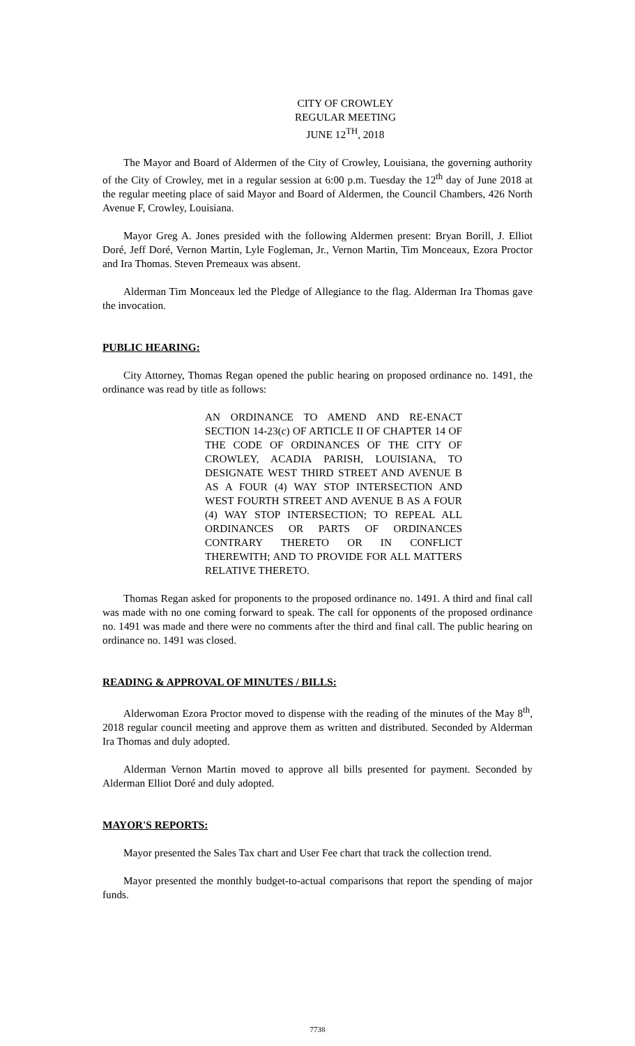CITY OF CROWLEY
REGULAR MEETING
JUNE 12<sup>TH</sup>, 2018
The Mayor and Board of Aldermen of the City of Crowley, Louisiana, the governing authority of the City of Crowley, met in a regular session at 6:00 p.m. Tuesday the 12<sup>th</sup> day of June 2018 at the regular meeting place of said Mayor and Board of Aldermen, the Council Chambers, 426 North Avenue F, Crowley, Louisiana.
Mayor Greg A. Jones presided with the following Aldermen present: Bryan Borill, J. Elliot Doré, Jeff Doré, Vernon Martin, Lyle Fogleman, Jr., Vernon Martin, Tim Monceaux, Ezora Proctor and Ira Thomas. Steven Premeaux was absent.
Alderman Tim Monceaux led the Pledge of Allegiance to the flag. Alderman Ira Thomas gave the invocation.
PUBLIC HEARING:
City Attorney, Thomas Regan opened the public hearing on proposed ordinance no. 1491, the ordinance was read by title as follows:
AN ORDINANCE TO AMEND AND RE-ENACT SECTION 14-23(c) OF ARTICLE II OF CHAPTER 14 OF THE CODE OF ORDINANCES OF THE CITY OF CROWLEY, ACADIA PARISH, LOUISIANA, TO DESIGNATE WEST THIRD STREET AND AVENUE B AS A FOUR (4) WAY STOP INTERSECTION AND WEST FOURTH STREET AND AVENUE B AS A FOUR (4) WAY STOP INTERSECTION; TO REPEAL ALL ORDINANCES OR PARTS OF ORDINANCES CONTRARY THERETO OR IN CONFLICT THEREWITH; AND TO PROVIDE FOR ALL MATTERS RELATIVE THERETO.
Thomas Regan asked for proponents to the proposed ordinance no. 1491. A third and final call was made with no one coming forward to speak. The call for opponents of the proposed ordinance no. 1491 was made and there were no comments after the third and final call. The public hearing on ordinance no. 1491 was closed.
READING & APPROVAL OF MINUTES / BILLS:
Alderwoman Ezora Proctor moved to dispense with the reading of the minutes of the May 8<sup>th</sup>, 2018 regular council meeting and approve them as written and distributed. Seconded by Alderman Ira Thomas and duly adopted.
Alderman Vernon Martin moved to approve all bills presented for payment. Seconded by Alderman Elliot Doré and duly adopted.
MAYOR'S REPORTS:
Mayor presented the Sales Tax chart and User Fee chart that track the collection trend.
Mayor presented the monthly budget-to-actual comparisons that report the spending of major funds.
7738